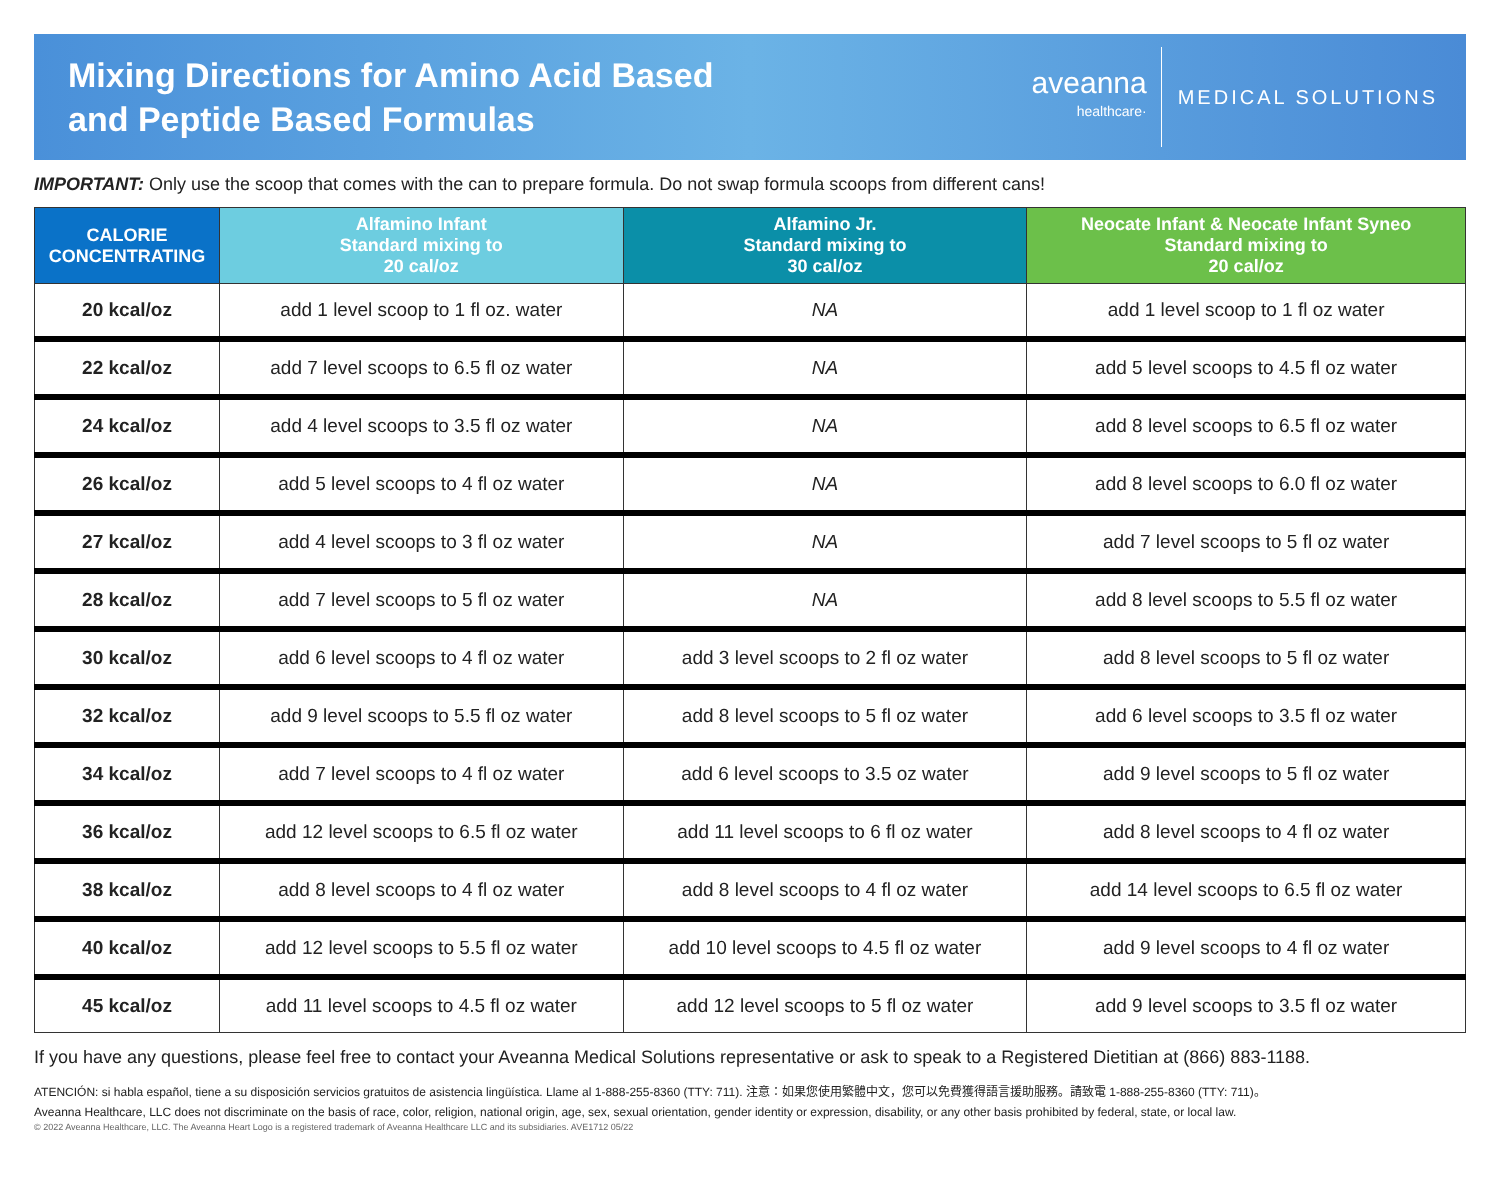Mixing Directions for Amino Acid Based
and Peptide Based Formulas
aveanna
healthcare·
MEDICAL SOLUTIONS
IMPORTANT: Only use the scoop that comes with the can to prepare formula. Do not swap formula scoops from different cans!
| CALORIE CONCENTRATING | Alfamino Infant Standard mixing to 20 cal/oz | Alfamino Jr. Standard mixing to 30 cal/oz | Neocate Infant & Neocate Infant Syneo Standard mixing to 20 cal/oz |
| --- | --- | --- | --- |
| 20 kcal/oz | add 1 level scoop to 1 fl oz. water | NA | add 1 level scoop to 1 fl oz water |
| 22 kcal/oz | add 7 level scoops to 6.5 fl oz water | NA | add 5 level scoops to 4.5 fl oz water |
| 24 kcal/oz | add 4 level scoops to 3.5 fl oz water | NA | add 8 level scoops to 6.5 fl oz water |
| 26 kcal/oz | add 5 level scoops to 4 fl oz water | NA | add 8 level scoops to 6.0 fl oz water |
| 27 kcal/oz | add 4 level scoops to 3 fl oz water | NA | add 7 level scoops to 5 fl oz water |
| 28 kcal/oz | add 7 level scoops to 5 fl oz water | NA | add 8 level scoops to 5.5 fl oz water |
| 30 kcal/oz | add 6 level scoops to 4 fl oz water | add 3 level scoops to 2 fl oz water | add 8 level scoops to 5 fl oz water |
| 32 kcal/oz | add 9 level scoops to 5.5 fl oz water | add 8 level scoops to 5 fl oz water | add 6 level scoops to 3.5 fl oz water |
| 34 kcal/oz | add 7 level scoops to 4 fl oz water | add 6 level scoops to 3.5 oz water | add 9 level scoops to 5 fl oz water |
| 36 kcal/oz | add 12 level scoops to 6.5 fl oz water | add 11 level scoops to 6 fl oz water | add 8 level scoops to 4 fl oz water |
| 38 kcal/oz | add 8 level scoops to 4 fl oz water | add 8 level scoops to 4 fl oz water | add 14 level scoops to 6.5 fl oz water |
| 40 kcal/oz | add 12 level scoops to 5.5 fl oz water | add 10 level scoops to 4.5 fl oz water | add 9 level scoops to 4 fl oz water |
| 45 kcal/oz | add 11 level scoops to 4.5 fl oz water | add 12 level scoops to 5 fl oz water | add 9 level scoops to 3.5 fl oz water |
If you have any questions, please feel free to contact your Aveanna Medical Solutions representative or ask to speak to a Registered Dietitian at (866) 883-1188.
ATENCIÓN: si habla español, tiene a su disposición servicios gratuitos de asistencia lingüística. Llame al 1-888-255-8360 (TTY: 711). 注意：如果您使用繁體中文，您可以免費獲得語言援助服務。請致電 1-888-255-8360 (TTY: 711)。
Aveanna Healthcare, LLC does not discriminate on the basis of race, color, religion, national origin, age, sex, sexual orientation, gender identity or expression, disability, or any other basis prohibited by federal, state, or local law.
© 2022 Aveanna Healthcare, LLC. The Aveanna Heart Logo is a registered trademark of Aveanna Healthcare LLC and its subsidiaries. AVE1712 05/22